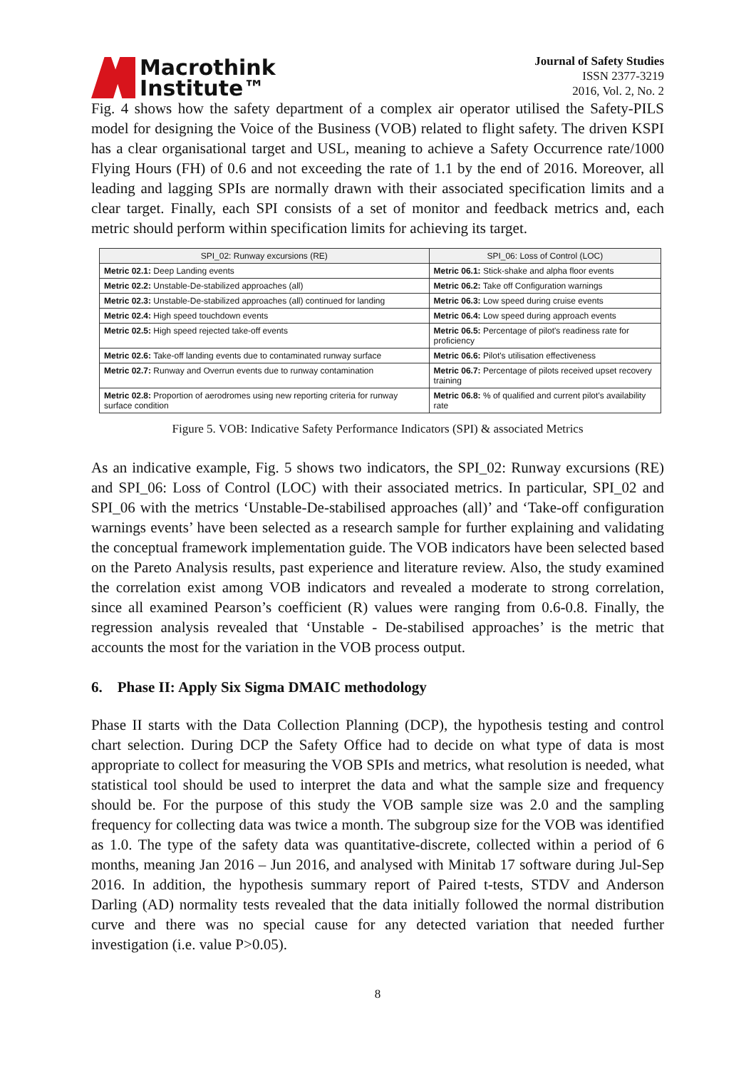Macrothink
Institute™
Journal of Safety Studies
ISSN 2377-3219
2016, Vol. 2, No. 2
Fig. 4 shows how the safety department of a complex air operator utilised the Safety-PILS model for designing the Voice of the Business (VOB) related to flight safety. The driven KSPI has a clear organisational target and USL, meaning to achieve a Safety Occurrence rate/1000 Flying Hours (FH) of 0.6 and not exceeding the rate of 1.1 by the end of 2016. Moreover, all leading and lagging SPIs are normally drawn with their associated specification limits and a clear target. Finally, each SPI consists of a set of monitor and feedback metrics and, each metric should perform within specification limits for achieving its target.
| SPI_02: Runway excursions (RE) | SPI_06: Loss of Control (LOC) |
| --- | --- |
| Metric 02.1: Deep Landing events | Metric 06.1: Stick-shake and alpha floor events |
| Metric 02.2: Unstable-De-stabilized approaches (all) | Metric 06.2: Take off Configuration warnings |
| Metric 02.3: Unstable-De-stabilized approaches (all) continued for landing | Metric 06.3: Low speed during cruise events |
| Metric 02.4: High speed touchdown events | Metric 06.4: Low speed during approach events |
| Metric 02.5: High speed rejected take-off events | Metric 06.5: Percentage of pilot's readiness rate for proficiency |
| Metric 02.6: Take-off landing events due to contaminated runway surface | Metric 06.6: Pilot's utilisation effectiveness |
| Metric 02.7: Runway and Overrun events due to runway contamination | Metric 06.7: Percentage of pilots received upset recovery training |
| Metric 02.8: Proportion of aerodromes using new reporting criteria for runway surface condition | Metric 06.8: % of qualified and current pilot's availability rate |
Figure 5. VOB: Indicative Safety Performance Indicators (SPI) & associated Metrics
As an indicative example, Fig. 5 shows two indicators, the SPI_02: Runway excursions (RE) and SPI_06: Loss of Control (LOC) with their associated metrics. In particular, SPI_02 and SPI_06 with the metrics ‘Unstable-De-stabilised approaches (all)’ and ‘Take-off configuration warnings events’ have been selected as a research sample for further explaining and validating the conceptual framework implementation guide. The VOB indicators have been selected based on the Pareto Analysis results, past experience and literature review. Also, the study examined the correlation exist among VOB indicators and revealed a moderate to strong correlation, since all examined Pearson’s coefficient (R) values were ranging from 0.6-0.8. Finally, the regression analysis revealed that ‘Unstable - De-stabilised approaches’ is the metric that accounts the most for the variation in the VOB process output.
6. Phase II: Apply Six Sigma DMAIC methodology
Phase II starts with the Data Collection Planning (DCP), the hypothesis testing and control chart selection. During DCP the Safety Office had to decide on what type of data is most appropriate to collect for measuring the VOB SPIs and metrics, what resolution is needed, what statistical tool should be used to interpret the data and what the sample size and frequency should be. For the purpose of this study the VOB sample size was 2.0 and the sampling frequency for collecting data was twice a month. The subgroup size for the VOB was identified as 1.0. The type of the safety data was quantitative-discrete, collected within a period of 6 months, meaning Jan 2016 – Jun 2016, and analysed with Minitab 17 software during Jul-Sep 2016. In addition, the hypothesis summary report of Paired t-tests, STDV and Anderson Darling (AD) normality tests revealed that the data initially followed the normal distribution curve and there was no special cause for any detected variation that needed further investigation (i.e. value P>0.05).
8